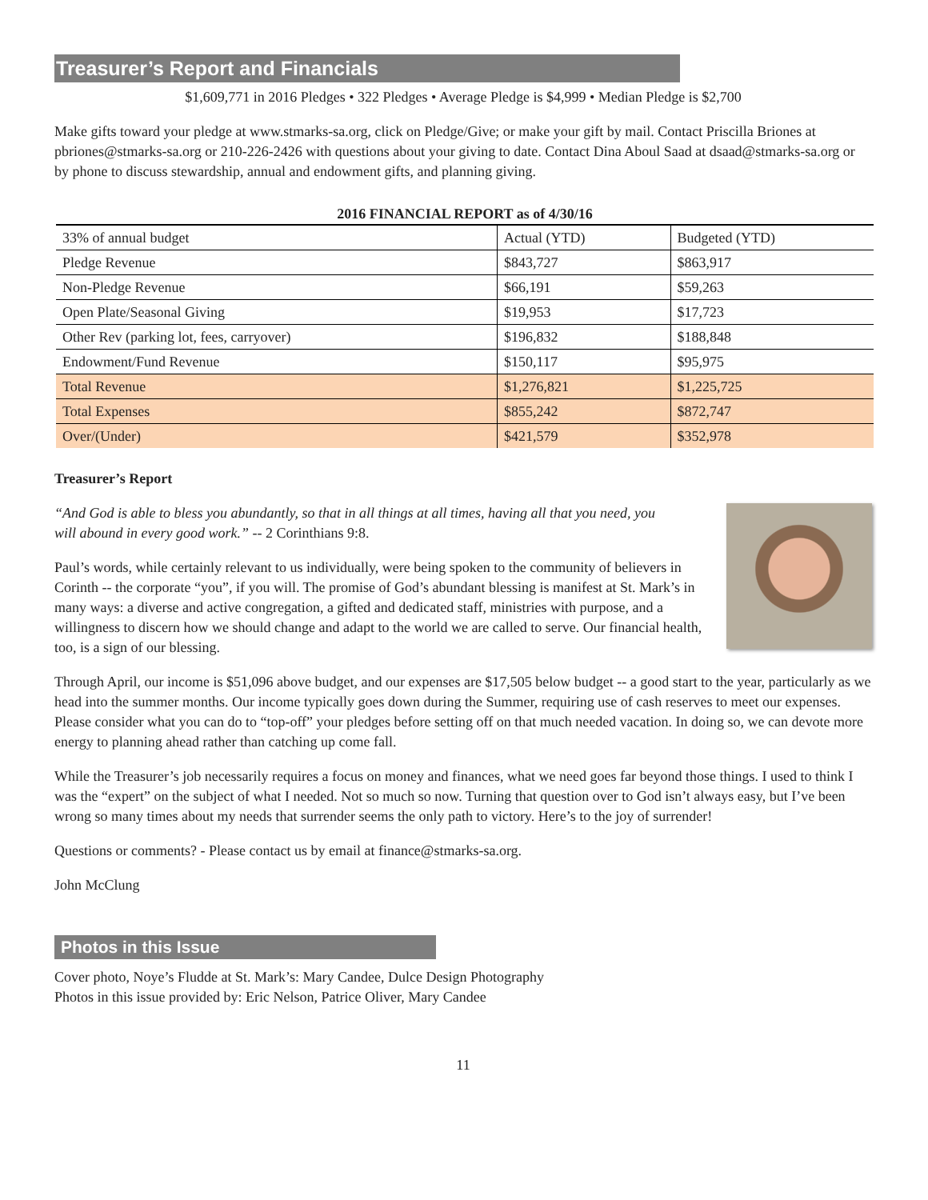Treasurer’s Report and Financials
$1,609,771 in 2016 Pledges • 322 Pledges • Average Pledge is $4,999 • Median Pledge is $2,700
Make gifts toward your pledge at www.stmarks-sa.org, click on Pledge/Give; or make your gift by mail. Contact Priscilla Briones at pbriones@stmarks-sa.org or 210-226-2426 with questions about your giving to date. Contact Dina Aboul Saad at dsaad@stmarks-sa.org or by phone to discuss stewardship, annual and endowment gifts, and planning giving.
2016 FINANCIAL REPORT as of 4/30/16
| 33% of annual budget | Actual (YTD) | Budgeted (YTD) |
| Pledge Revenue | $843,727 | $863,917 |
| Non-Pledge Revenue | $66,191 | $59,263 |
| Open Plate/Seasonal Giving | $19,953 | $17,723 |
| Other Rev (parking lot, fees, carryover) | $196,832 | $188,848 |
| Endowment/Fund Revenue | $150,117 | $95,975 |
| Total Revenue | $1,276,821 | $1,225,725 |
| Total Expenses | $855,242 | $872,747 |
| Over/(Under) | $421,579 | $352,978 |
Treasurer’s Report
“And God is able to bless you abundantly, so that in all things at all times, having all that you need, you will abound in every good work.” -- 2 Corinthians 9:8.
Paul’s words, while certainly relevant to us individually, were being spoken to the community of believers in Corinth -- the corporate “you”, if you will. The promise of God’s abundant blessing is manifest at St. Mark’s in many ways: a diverse and active congregation, a gifted and dedicated staff, ministries with purpose, and a willingness to discern how we should change and adapt to the world we are called to serve. Our financial health, too, is a sign of our blessing.
Through April, our income is $51,096 above budget, and our expenses are $17,505 below budget -- a good start to the year, particularly as we head into the summer months. Our income typically goes down during the Summer, requiring use of cash reserves to meet our expenses. Please consider what you can do to “top-off” your pledges before setting off on that much needed vacation. In doing so, we can devote more energy to planning ahead rather than catching up come fall.
While the Treasurer’s job necessarily requires a focus on money and finances, what we need goes far beyond those things. I used to think I was the “expert” on the subject of what I needed. Not so much so now. Turning that question over to God isn’t always easy, but I’ve been wrong so many times about my needs that surrender seems the only path to victory. Here’s to the joy of surrender!
Questions or comments? - Please contact us by email at finance@stmarks-sa.org.
John McClung
Photos in this Issue
Cover photo, Noye’s Fludde at St. Mark’s: Mary Candee, Dulce Design Photography
Photos in this issue provided by: Eric Nelson, Patrice Oliver, Mary Candee
11